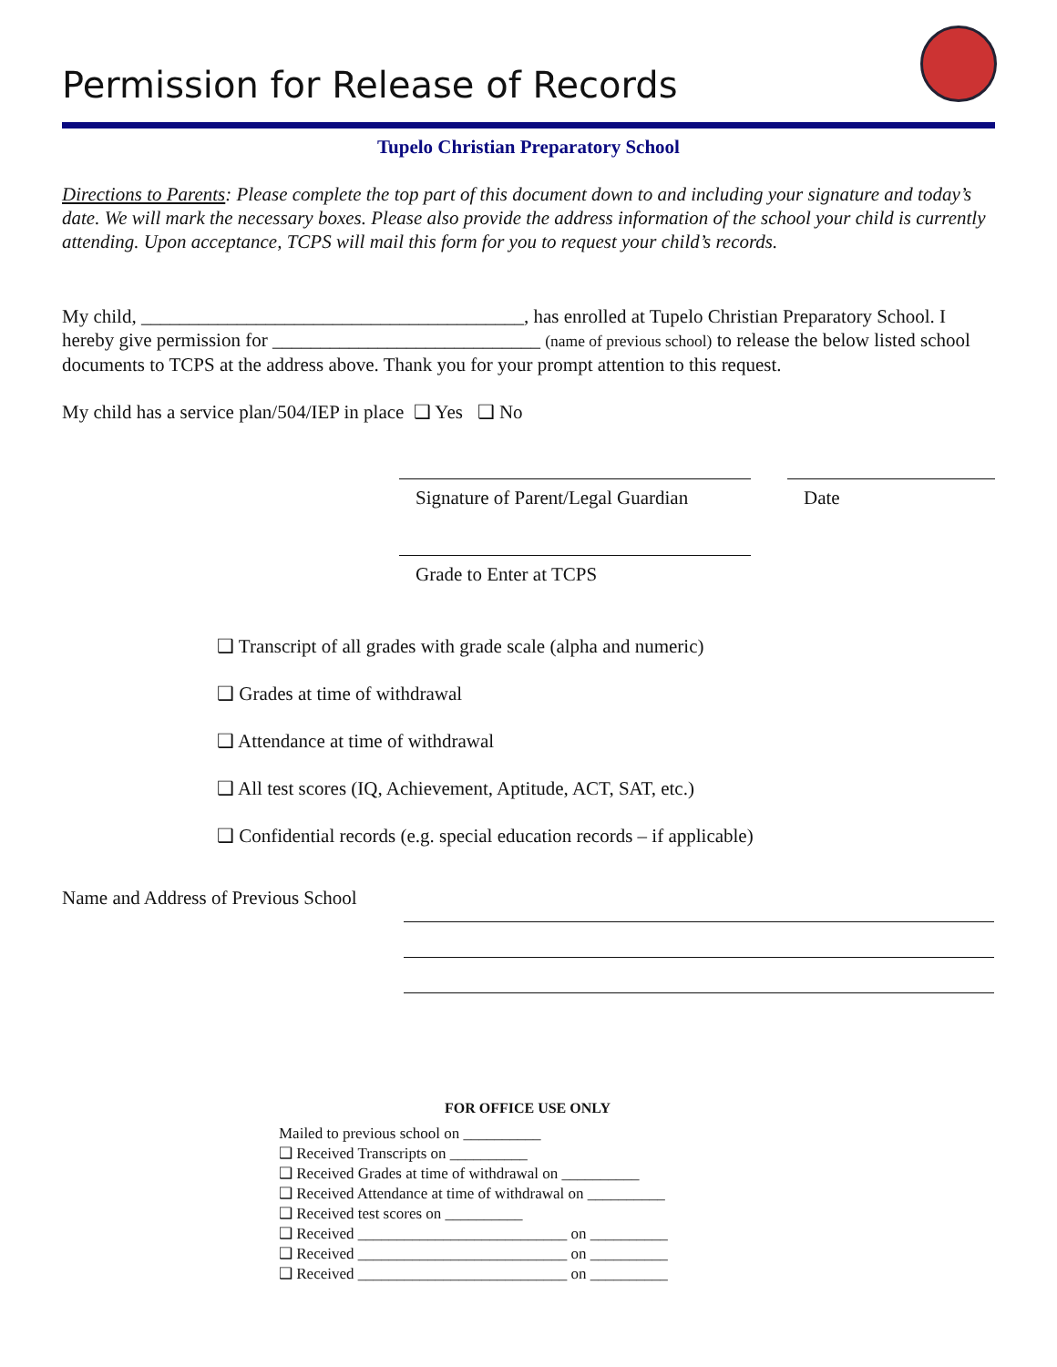Permission for Release of Records
Tupelo Christian Preparatory School
Directions to Parents: Please complete the top part of this document down to and including your signature and today’s date. We will mark the necessary boxes. Please also provide the address information of the school your child is currently attending. Upon acceptance, TCPS will mail this form for you to request your child’s records.
My child, ________________________________________, has enrolled at Tupelo Christian Preparatory School. I hereby give permission for ____________________________ (name of previous school) to release the below listed school documents to TCPS at the address above. Thank you for your prompt attention to this request.
My child has a service plan/504/IEP in place ❑ Yes ❑ No
Signature of Parent/Legal Guardian
Date
Grade to Enter at TCPS
❑ Transcript of all grades with grade scale (alpha and numeric)
❑ Grades at time of withdrawal
❑ Attendance at time of withdrawal
❑ All test scores (IQ, Achievement, Aptitude, ACT, SAT, etc.)
❑ Confidential records (e.g. special education records – if applicable)
Name and Address of Previous School
FOR OFFICE USE ONLY
Mailed to previous school on __________
❑ Received Transcripts on __________
❑ Received Grades at time of withdrawal on __________
❑ Received Attendance at time of withdrawal on __________
❑ Received test scores on __________
❑ Received ___________________________ on __________
❑ Received ___________________________ on __________
❑ Received ___________________________ on __________